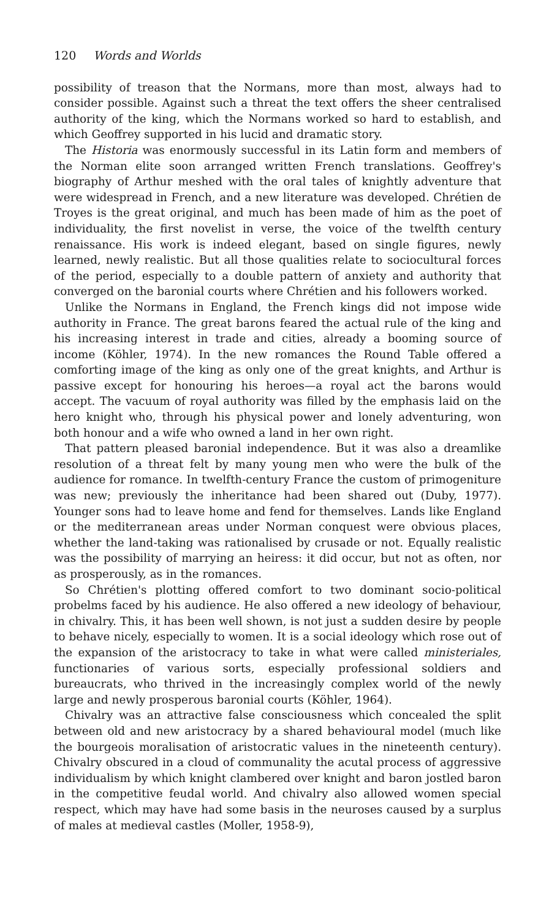120 Words and Worlds
possibility of treason that the Normans, more than most, always had to consider possible. Against such a threat the text offers the sheer centralised authority of the king, which the Normans worked so hard to establish, and which Geoffrey supported in his lucid and dramatic story.
The Historia was enormously successful in its Latin form and members of the Norman elite soon arranged written French translations. Geoffrey's biography of Arthur meshed with the oral tales of knightly adventure that were widespread in French, and a new literature was developed. Chrétien de Troyes is the great original, and much has been made of him as the poet of individuality, the first novelist in verse, the voice of the twelfth century renaissance. His work is indeed elegant, based on single figures, newly learned, newly realistic. But all those qualities relate to sociocultural forces of the period, especially to a double pattern of anxiety and authority that converged on the baronial courts where Chrétien and his followers worked.
Unlike the Normans in England, the French kings did not impose wide authority in France. The great barons feared the actual rule of the king and his increasing interest in trade and cities, already a booming source of income (Köhler, 1974). In the new romances the Round Table offered a comforting image of the king as only one of the great knights, and Arthur is passive except for honouring his heroes—a royal act the barons would accept. The vacuum of royal authority was filled by the emphasis laid on the hero knight who, through his physical power and lonely adventuring, won both honour and a wife who owned a land in her own right.
That pattern pleased baronial independence. But it was also a dreamlike resolution of a threat felt by many young men who were the bulk of the audience for romance. In twelfth-century France the custom of primogeniture was new; previously the inheritance had been shared out (Duby, 1977). Younger sons had to leave home and fend for themselves. Lands like England or the mediterranean areas under Norman conquest were obvious places, whether the land-taking was rationalised by crusade or not. Equally realistic was the possibility of marrying an heiress: it did occur, but not as often, nor as prosperously, as in the romances.
So Chrétien's plotting offered comfort to two dominant socio-political probelms faced by his audience. He also offered a new ideology of behaviour, in chivalry. This, it has been well shown, is not just a sudden desire by people to behave nicely, especially to women. It is a social ideology which rose out of the expansion of the aristocracy to take in what were called ministeriales, functionaries of various sorts, especially professional soldiers and bureaucrats, who thrived in the increasingly complex world of the newly large and newly prosperous baronial courts (Köhler, 1964).
Chivalry was an attractive false consciousness which concealed the split between old and new aristocracy by a shared behavioural model (much like the bourgeois moralisation of aristocratic values in the nineteenth century). Chivalry obscured in a cloud of communality the acutal process of aggressive individualism by which knight clambered over knight and baron jostled baron in the competitive feudal world. And chivalry also allowed women special respect, which may have had some basis in the neuroses caused by a surplus of males at medieval castles (Moller, 1958-9),